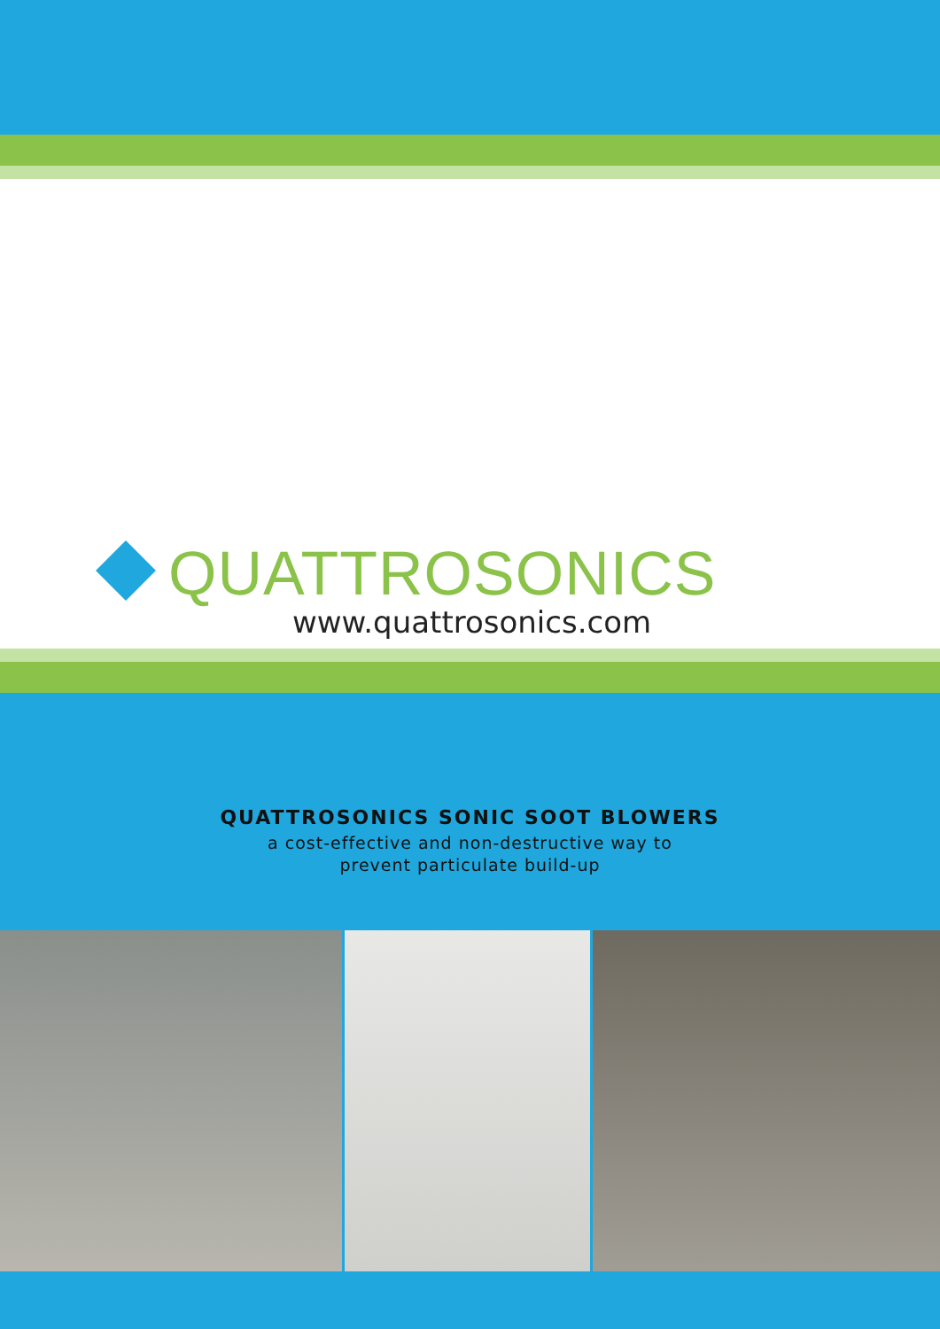QUATTROSONICS
www.quattrosonics.com
QUATTROSONICS SONIC SOOT BLOWERS
a cost-effective and non-destructive way to
prevent particulate build-up